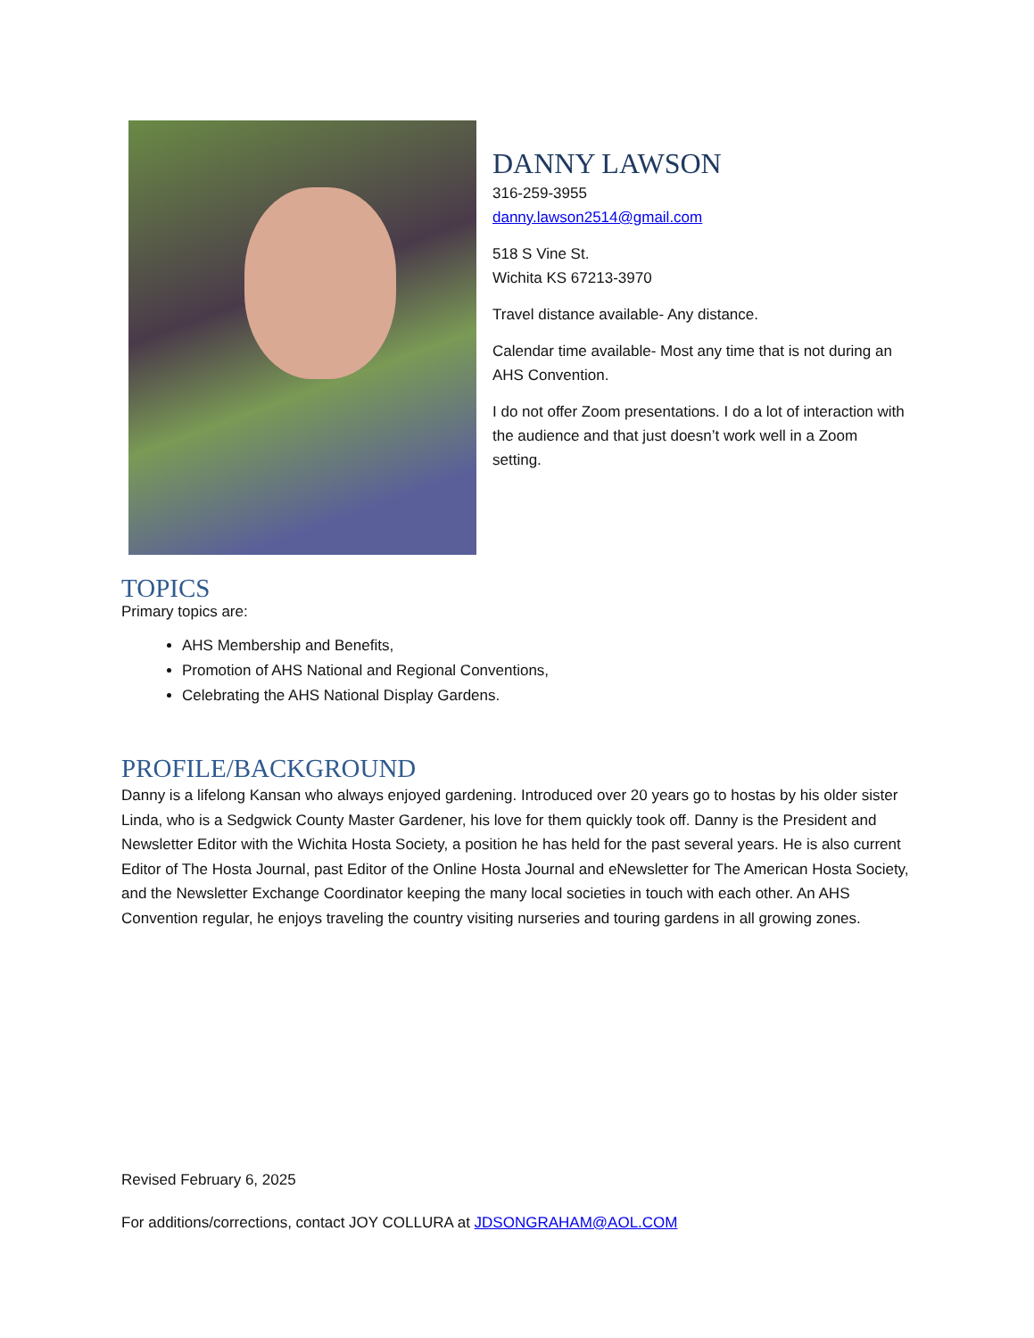DANNY LAWSON
316-259-3955
danny.lawson2514@gmail.com
518 S Vine St.
Wichita KS 67213-3970
Travel distance available- Any distance.
Calendar time available- Most any time that is not during an AHS Convention.
I do not offer Zoom presentations. I do a lot of interaction with the audience and that just doesn’t work well in a Zoom setting.
TOPICS
Primary topics are:
AHS Membership and Benefits,
Promotion of AHS National and Regional Conventions,
Celebrating the AHS National Display Gardens.
PROFILE/BACKGROUND
Danny is a lifelong Kansan who always enjoyed gardening. Introduced over 20 years go to hostas by his older sister Linda, who is a Sedgwick County Master Gardener, his love for them quickly took off. Danny is the President and Newsletter Editor with the Wichita Hosta Society, a position he has held for the past several years. He is also current Editor of The Hosta Journal, past Editor of the Online Hosta Journal and eNewsletter for The American Hosta Society, and the Newsletter Exchange Coordinator keeping the many local societies in touch with each other. An AHS Convention regular, he enjoys traveling the country visiting nurseries and touring gardens in all growing zones.
Revised February 6, 2025
For additions/corrections, contact JOY COLLURA at JDSONGRAHAM@AOL.COM